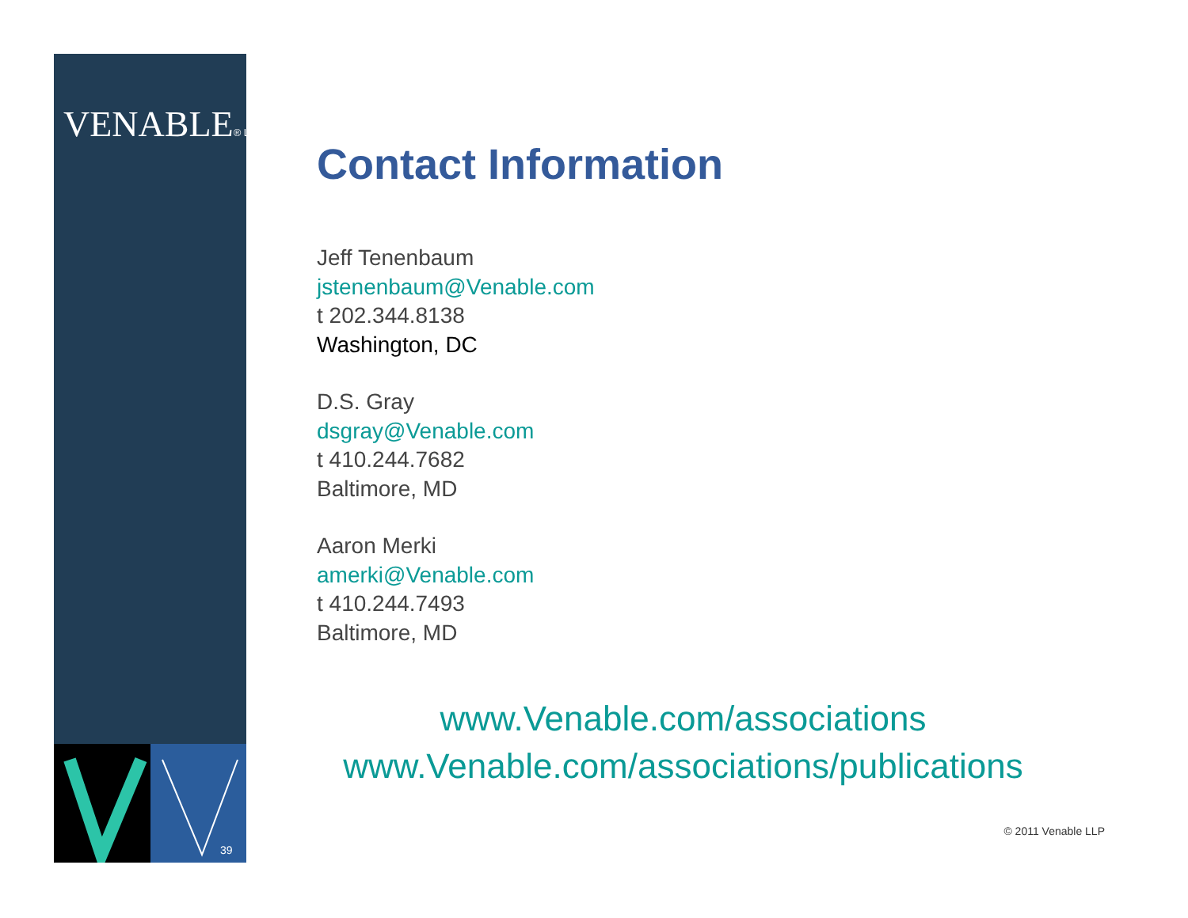VENABLE® LLP
39
Contact Information
Jeff Tenenbaum
jstenenbaum@Venable.com
t 202.344.8138
Washington, DC
D.S. Gray
dsgray@Venable.com
t 410.244.7682
Baltimore, MD
Aaron Merki
amerki@Venable.com
t 410.244.7493
Baltimore, MD
www.Venable.com/associations
www.Venable.com/associations/publications
© 2011 Venable LLP